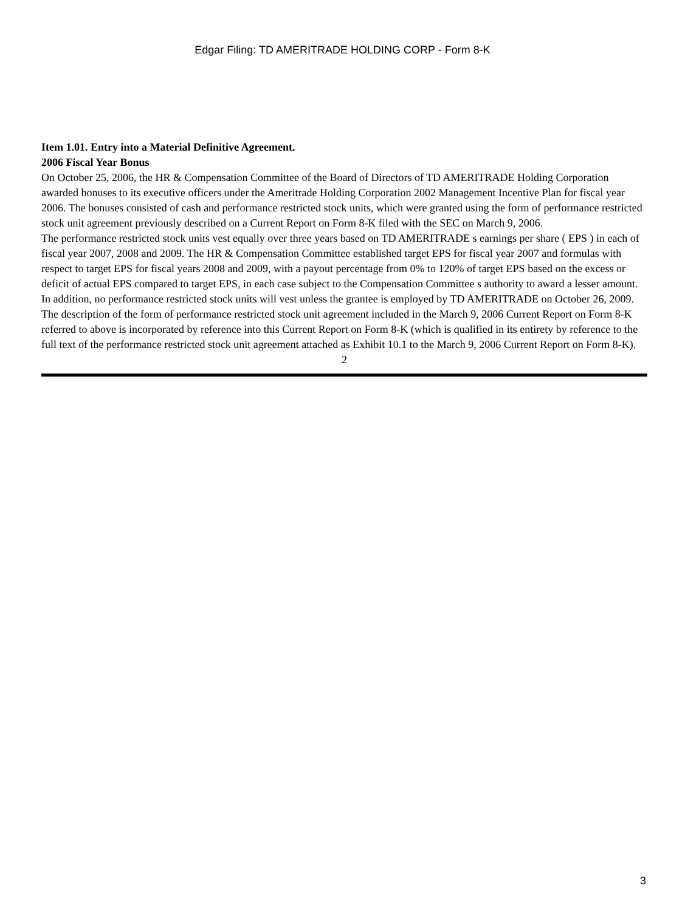Edgar Filing: TD AMERITRADE HOLDING CORP - Form 8-K
Item 1.01. Entry into a Material Definitive Agreement.
2006 Fiscal Year Bonus
On October 25, 2006, the HR & Compensation Committee of the Board of Directors of TD AMERITRADE Holding Corporation awarded bonuses to its executive officers under the Ameritrade Holding Corporation 2002 Management Incentive Plan for fiscal year 2006. The bonuses consisted of cash and performance restricted stock units, which were granted using the form of performance restricted stock unit agreement previously described on a Current Report on Form 8-K filed with the SEC on March 9, 2006.
The performance restricted stock units vest equally over three years based on TD AMERITRADE s earnings per share ( EPS ) in each of fiscal year 2007, 2008 and 2009. The HR & Compensation Committee established target EPS for fiscal year 2007 and formulas with respect to target EPS for fiscal years 2008 and 2009, with a payout percentage from 0% to 120% of target EPS based on the excess or deficit of actual EPS compared to target EPS, in each case subject to the Compensation Committee s authority to award a lesser amount. In addition, no performance restricted stock units will vest unless the grantee is employed by TD AMERITRADE on October 26, 2009.
The description of the form of performance restricted stock unit agreement included in the March 9, 2006 Current Report on Form 8-K referred to above is incorporated by reference into this Current Report on Form 8-K (which is qualified in its entirety by reference to the full text of the performance restricted stock unit agreement attached as Exhibit 10.1 to the March 9, 2006 Current Report on Form 8-K).
2
3